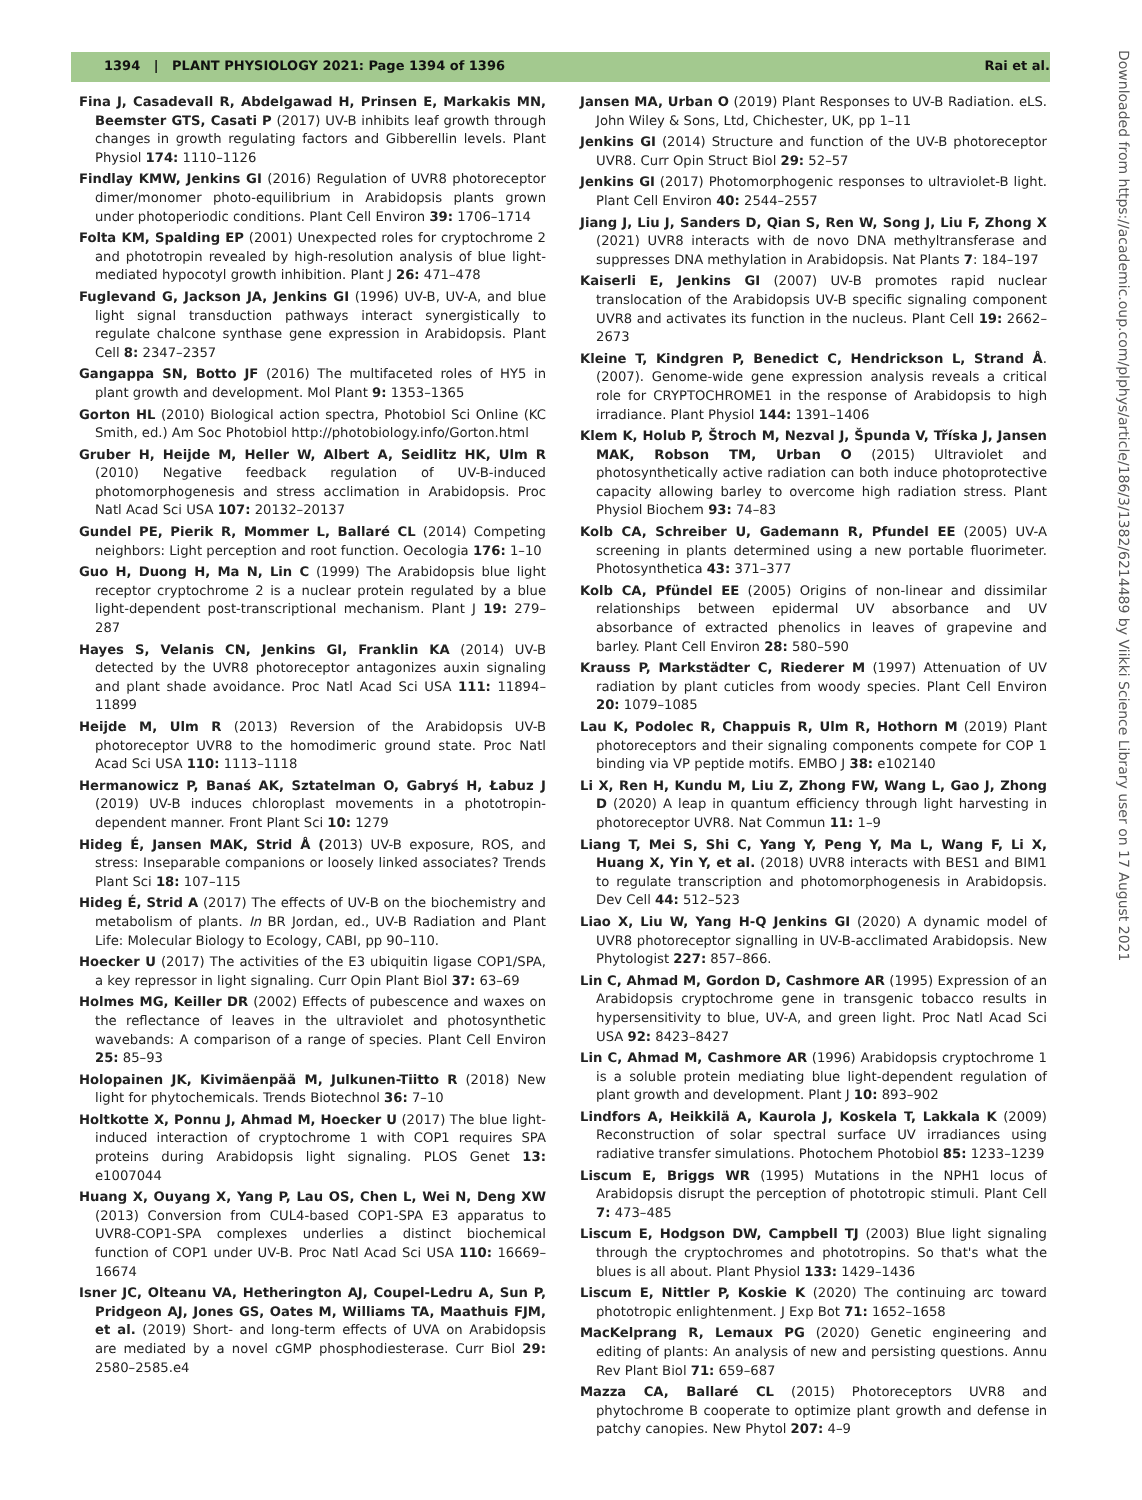1394 | PLANT PHYSIOLOGY 2021: Page 1394 of 1396 Rai et al.
Downloaded from https://academic.oup.com/plphys/article/186/3/1382/6214489 by Viikki Science Library user on 17 August 2021
Fina J, Casadevall R, Abdelgawad H, Prinsen E, Markakis MN, Beemster GTS, Casati P (2017) UV-B inhibits leaf growth through changes in growth regulating factors and Gibberellin levels. Plant Physiol 174: 1110–1126
Findlay KMW, Jenkins GI (2016) Regulation of UVR8 photoreceptor dimer/monomer photo-equilibrium in Arabidopsis plants grown under photoperiodic conditions. Plant Cell Environ 39: 1706–1714
Folta KM, Spalding EP (2001) Unexpected roles for cryptochrome 2 and phototropin revealed by high-resolution analysis of blue light-mediated hypocotyl growth inhibition. Plant J 26: 471–478
Fuglevand G, Jackson JA, Jenkins GI (1996) UV-B, UV-A, and blue light signal transduction pathways interact synergistically to regulate chalcone synthase gene expression in Arabidopsis. Plant Cell 8: 2347–2357
Gangappa SN, Botto JF (2016) The multifaceted roles of HY5 in plant growth and development. Mol Plant 9: 1353–1365
Gorton HL (2010) Biological action spectra, Photobiol Sci Online (KC Smith, ed.) Am Soc Photobiol http://photobiology.info/Gorton.html
Gruber H, Heijde M, Heller W, Albert A, Seidlitz HK, Ulm R (2010) Negative feedback regulation of UV-B-induced photomorphogenesis and stress acclimation in Arabidopsis. Proc Natl Acad Sci USA 107: 20132–20137
Gundel PE, Pierik R, Mommer L, Ballaré CL (2014) Competing neighbors: Light perception and root function. Oecologia 176: 1–10
Guo H, Duong H, Ma N, Lin C (1999) The Arabidopsis blue light receptor cryptochrome 2 is a nuclear protein regulated by a blue light-dependent post-transcriptional mechanism. Plant J 19: 279–287
Hayes S, Velanis CN, Jenkins GI, Franklin KA (2014) UV-B detected by the UVR8 photoreceptor antagonizes auxin signaling and plant shade avoidance. Proc Natl Acad Sci USA 111: 11894–11899
Heijde M, Ulm R (2013) Reversion of the Arabidopsis UV-B photoreceptor UVR8 to the homodimeric ground state. Proc Natl Acad Sci USA 110: 1113–1118
Hermanowicz P, Banaś AK, Sztatelman O, Gabryś H, Łabuz J (2019) UV-B induces chloroplast movements in a phototropin-dependent manner. Front Plant Sci 10: 1279
Hideg É, Jansen MAK, Strid Å (2013) UV-B exposure, ROS, and stress: Inseparable companions or loosely linked associates? Trends Plant Sci 18: 107–115
Hideg É, Strid A (2017) The effects of UV-B on the biochemistry and metabolism of plants. In BR Jordan, ed., UV-B Radiation and Plant Life: Molecular Biology to Ecology, CABI, pp 90–110.
Hoecker U (2017) The activities of the E3 ubiquitin ligase COP1/SPA, a key repressor in light signaling. Curr Opin Plant Biol 37: 63–69
Holmes MG, Keiller DR (2002) Effects of pubescence and waxes on the reflectance of leaves in the ultraviolet and photosynthetic wavebands: A comparison of a range of species. Plant Cell Environ 25: 85–93
Holopainen JK, Kivimäenpää M, Julkunen-Tiitto R (2018) New light for phytochemicals. Trends Biotechnol 36: 7–10
Holtkotte X, Ponnu J, Ahmad M, Hoecker U (2017) The blue light-induced interaction of cryptochrome 1 with COP1 requires SPA proteins during Arabidopsis light signaling. PLOS Genet 13: e1007044
Huang X, Ouyang X, Yang P, Lau OS, Chen L, Wei N, Deng XW (2013) Conversion from CUL4-based COP1-SPA E3 apparatus to UVR8-COP1-SPA complexes underlies a distinct biochemical function of COP1 under UV-B. Proc Natl Acad Sci USA 110: 16669–16674
Isner JC, Olteanu VA, Hetherington AJ, Coupel-Ledru A, Sun P, Pridgeon AJ, Jones GS, Oates M, Williams TA, Maathuis FJM, et al. (2019) Short- and long-term effects of UVA on Arabidopsis are mediated by a novel cGMP phosphodiesterase. Curr Biol 29: 2580–2585.e4
Jansen MA, Urban O (2019) Plant Responses to UV-B Radiation. eLS. John Wiley & Sons, Ltd, Chichester, UK, pp 1–11
Jenkins GI (2014) Structure and function of the UV-B photoreceptor UVR8. Curr Opin Struct Biol 29: 52–57
Jenkins GI (2017) Photomorphogenic responses to ultraviolet-B light. Plant Cell Environ 40: 2544–2557
Jiang J, Liu J, Sanders D, Qian S, Ren W, Song J, Liu F, Zhong X (2021) UVR8 interacts with de novo DNA methyltransferase and suppresses DNA methylation in Arabidopsis. Nat Plants 7: 184–197
Kaiserli E, Jenkins GI (2007) UV-B promotes rapid nuclear translocation of the Arabidopsis UV-B specific signaling component UVR8 and activates its function in the nucleus. Plant Cell 19: 2662–2673
Kleine T, Kindgren P, Benedict C, Hendrickson L, Strand Å. (2007). Genome-wide gene expression analysis reveals a critical role for CRYPTOCHROME1 in the response of Arabidopsis to high irradiance. Plant Physiol 144: 1391–1406
Klem K, Holub P, Štroch M, Nezval J, Špunda V, Tříska J, Jansen MAK, Robson TM, Urban O (2015) Ultraviolet and photosynthetically active radiation can both induce photoprotective capacity allowing barley to overcome high radiation stress. Plant Physiol Biochem 93: 74–83
Kolb CA, Schreiber U, Gademann R, Pfundel EE (2005) UV-A screening in plants determined using a new portable fluorimeter. Photosynthetica 43: 371–377
Kolb CA, Pfündel EE (2005) Origins of non-linear and dissimilar relationships between epidermal UV absorbance and UV absorbance of extracted phenolics in leaves of grapevine and barley. Plant Cell Environ 28: 580–590
Krauss P, Markstädter C, Riederer M (1997) Attenuation of UV radiation by plant cuticles from woody species. Plant Cell Environ 20: 1079–1085
Lau K, Podolec R, Chappuis R, Ulm R, Hothorn M (2019) Plant photoreceptors and their signaling components compete for COP 1 binding via VP peptide motifs. EMBO J 38: e102140
Li X, Ren H, Kundu M, Liu Z, Zhong FW, Wang L, Gao J, Zhong D (2020) A leap in quantum efficiency through light harvesting in photoreceptor UVR8. Nat Commun 11: 1–9
Liang T, Mei S, Shi C, Yang Y, Peng Y, Ma L, Wang F, Li X, Huang X, Yin Y, et al. (2018) UVR8 interacts with BES1 and BIM1 to regulate transcription and photomorphogenesis in Arabidopsis. Dev Cell 44: 512–523
Liao X, Liu W, Yang H-Q Jenkins GI (2020) A dynamic model of UVR8 photoreceptor signalling in UV-B-acclimated Arabidopsis. New Phytologist 227: 857–866.
Lin C, Ahmad M, Gordon D, Cashmore AR (1995) Expression of an Arabidopsis cryptochrome gene in transgenic tobacco results in hypersensitivity to blue, UV-A, and green light. Proc Natl Acad Sci USA 92: 8423–8427
Lin C, Ahmad M, Cashmore AR (1996) Arabidopsis cryptochrome 1 is a soluble protein mediating blue light-dependent regulation of plant growth and development. Plant J 10: 893–902
Lindfors A, Heikkilä A, Kaurola J, Koskela T, Lakkala K (2009) Reconstruction of solar spectral surface UV irradiances using radiative transfer simulations. Photochem Photobiol 85: 1233–1239
Liscum E, Briggs WR (1995) Mutations in the NPH1 locus of Arabidopsis disrupt the perception of phototropic stimuli. Plant Cell 7: 473–485
Liscum E, Hodgson DW, Campbell TJ (2003) Blue light signaling through the cryptochromes and phototropins. So that's what the blues is all about. Plant Physiol 133: 1429–1436
Liscum E, Nittler P, Koskie K (2020) The continuing arc toward phototropic enlightenment. J Exp Bot 71: 1652–1658
MacKelprang R, Lemaux PG (2020) Genetic engineering and editing of plants: An analysis of new and persisting questions. Annu Rev Plant Biol 71: 659–687
Mazza CA, Ballaré CL (2015) Photoreceptors UVR8 and phytochrome B cooperate to optimize plant growth and defense in patchy canopies. New Phytol 207: 4–9